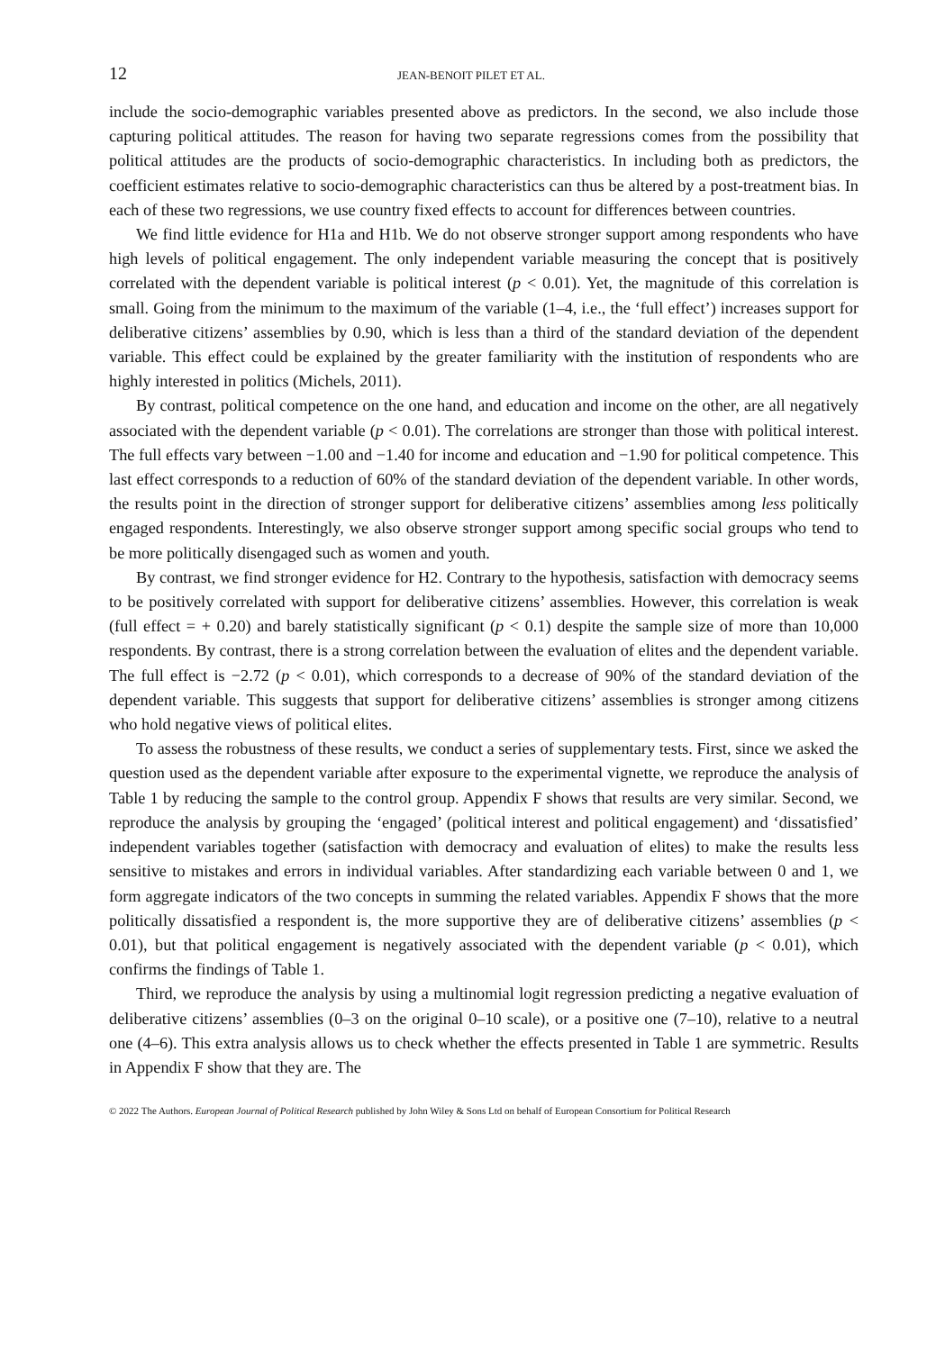12 JEAN-BENOIT PILET ET AL.
include the socio-demographic variables presented above as predictors. In the second, we also include those capturing political attitudes. The reason for having two separate regressions comes from the possibility that political attitudes are the products of socio-demographic characteristics. In including both as predictors, the coefficient estimates relative to socio-demographic characteristics can thus be altered by a post-treatment bias. In each of these two regressions, we use country fixed effects to account for differences between countries.
We find little evidence for H1a and H1b. We do not observe stronger support among respondents who have high levels of political engagement. The only independent variable measuring the concept that is positively correlated with the dependent variable is political interest (p < 0.01). Yet, the magnitude of this correlation is small. Going from the minimum to the maximum of the variable (1–4, i.e., the ‘full effect’) increases support for deliberative citizens’ assemblies by 0.90, which is less than a third of the standard deviation of the dependent variable. This effect could be explained by the greater familiarity with the institution of respondents who are highly interested in politics (Michels, 2011).
By contrast, political competence on the one hand, and education and income on the other, are all negatively associated with the dependent variable (p < 0.01). The correlations are stronger than those with political interest. The full effects vary between −1.00 and −1.40 for income and education and −1.90 for political competence. This last effect corresponds to a reduction of 60% of the standard deviation of the dependent variable. In other words, the results point in the direction of stronger support for deliberative citizens’ assemblies among less politically engaged respondents. Interestingly, we also observe stronger support among specific social groups who tend to be more politically disengaged such as women and youth.
By contrast, we find stronger evidence for H2. Contrary to the hypothesis, satisfaction with democracy seems to be positively correlated with support for deliberative citizens’ assemblies. However, this correlation is weak (full effect = + 0.20) and barely statistically significant (p < 0.1) despite the sample size of more than 10,000 respondents. By contrast, there is a strong correlation between the evaluation of elites and the dependent variable. The full effect is −2.72 (p < 0.01), which corresponds to a decrease of 90% of the standard deviation of the dependent variable. This suggests that support for deliberative citizens’ assemblies is stronger among citizens who hold negative views of political elites.
To assess the robustness of these results, we conduct a series of supplementary tests. First, since we asked the question used as the dependent variable after exposure to the experimental vignette, we reproduce the analysis of Table 1 by reducing the sample to the control group. Appendix F shows that results are very similar. Second, we reproduce the analysis by grouping the ‘engaged’ (political interest and political engagement) and ‘dissatisfied’ independent variables together (satisfaction with democracy and evaluation of elites) to make the results less sensitive to mistakes and errors in individual variables. After standardizing each variable between 0 and 1, we form aggregate indicators of the two concepts in summing the related variables. Appendix F shows that the more politically dissatisfied a respondent is, the more supportive they are of deliberative citizens’ assemblies (p < 0.01), but that political engagement is negatively associated with the dependent variable (p < 0.01), which confirms the findings of Table 1.
Third, we reproduce the analysis by using a multinomial logit regression predicting a negative evaluation of deliberative citizens’ assemblies (0–3 on the original 0–10 scale), or a positive one (7–10), relative to a neutral one (4–6). This extra analysis allows us to check whether the effects presented in Table 1 are symmetric. Results in Appendix F show that they are. The
© 2022 The Authors. European Journal of Political Research published by John Wiley & Sons Ltd on behalf of European Consortium for Political Research